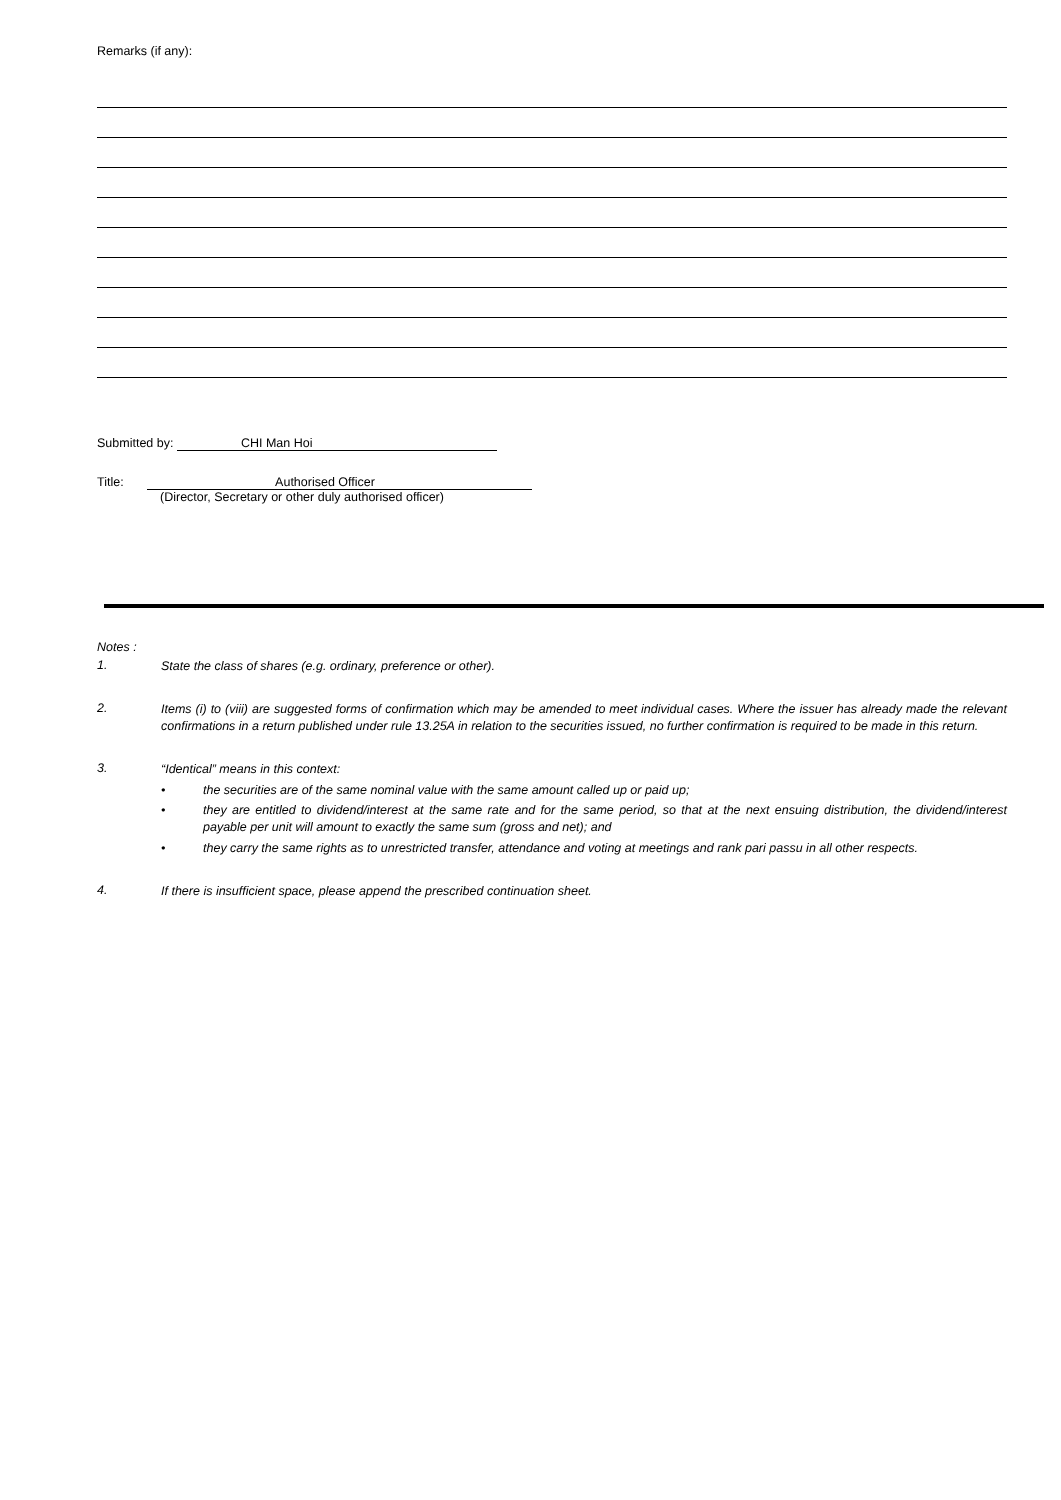Remarks (if any):
Submitted by: CHI Man Hoi
Title: Authorised Officer
(Director, Secretary or other duly authorised officer)
Notes :
1.
State the class of shares (e.g. ordinary, preference or other).
2.
Items (i) to (viii) are suggested forms of confirmation which may be amended to meet individual cases. Where the issuer has already made the relevant confirmations in a return published under rule 13.25A in relation to the securities issued, no further confirmation is required to be made in this return.
3.
“Identical” means in this context:
• the securities are of the same nominal value with the same amount called up or paid up;
• they are entitled to dividend/interest at the same rate and for the same period, so that at the next ensuing distribution, the dividend/interest payable per unit will amount to exactly the same sum (gross and net); and
• they carry the same rights as to unrestricted transfer, attendance and voting at meetings and rank pari passu in all other respects.
4.
If there is insufficient space, please append the prescribed continuation sheet.